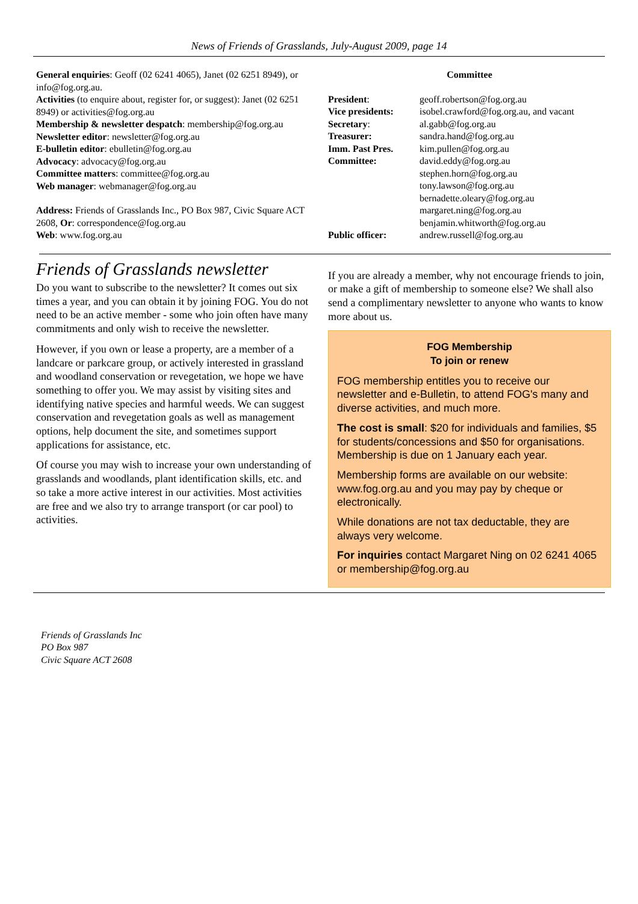News of Friends of Grasslands, July-August 2009, page 14
General enquiries: Geoff (02 6241 4065), Janet (02 6251 8949), or info@fog.org.au.
Activities (to enquire about, register for, or suggest): Janet (02 6251 8949) or activities@fog.org.au
Membership & newsletter despatch: membership@fog.org.au
Newsletter editor: newsletter@fog.org.au
E-bulletin editor: ebulletin@fog.org.au
Advocacy: advocacy@fog.org.au
Committee matters: committee@fog.org.au
Web manager: webmanager@fog.org.au
Address: Friends of Grasslands Inc., PO Box 987, Civic Square ACT 2608, Or: correspondence@fog.org.au
Web: www.fog.org.au
Committee
| President : | geoff.robertson@fog.org.au |
| Vice presidents: | isobel.crawford@fog.org.au, and vacant |
| Secretary : | al.gabb@fog.org.au |
| Treasurer: | sandra.hand@fog.org.au |
| Imm. Past Pres. | kim.pullen@fog.org.au |
| Committee: | david.eddy@fog.org.au stephen.horn@fog.org.au tony.lawson@fog.org.au bernadette.oleary@fog.org.au margaret.ning@fog.org.au benjamin.whitworth@fog.org.au |
| Public officer: | andrew.russell@fog.org.au |
Friends of Grasslands newsletter
Do you want to subscribe to the newsletter? It comes out six times a year, and you can obtain it by joining FOG. You do not need to be an active member - some who join often have many commitments and only wish to receive the newsletter.
However, if you own or lease a property, are a member of a landcare or parkcare group, or actively interested in grassland and woodland conservation or revegetation, we hope we have something to offer you. We may assist by visiting sites and identifying native species and harmful weeds. We can suggest conservation and revegetation goals as well as management options, help document the site, and sometimes support applications for assistance, etc.
Of course you may wish to increase your own understanding of grasslands and woodlands, plant identification skills, etc. and so take a more active interest in our activities. Most activities are free and we also try to arrange transport (or car pool) to activities.
If you are already a member, why not encourage friends to join, or make a gift of membership to someone else? We shall also send a complimentary newsletter to anyone who wants to know more about us.
FOG Membership
To join or renew
FOG membership entitles you to receive our newsletter and e-Bulletin, to attend FOG's many and diverse activities, and much more.
The cost is small: $20 for individuals and families, $5 for students/concessions and $50 for organisations. Membership is due on 1 January each year.
Membership forms are available on our website: www.fog.org.au and you may pay by cheque or electronically.
While donations are not tax deductable, they are always very welcome.
For inquiries contact Margaret Ning on 02 6241 4065 or membership@fog.org.au
Friends of Grasslands Inc
PO Box 987
Civic Square ACT 2608